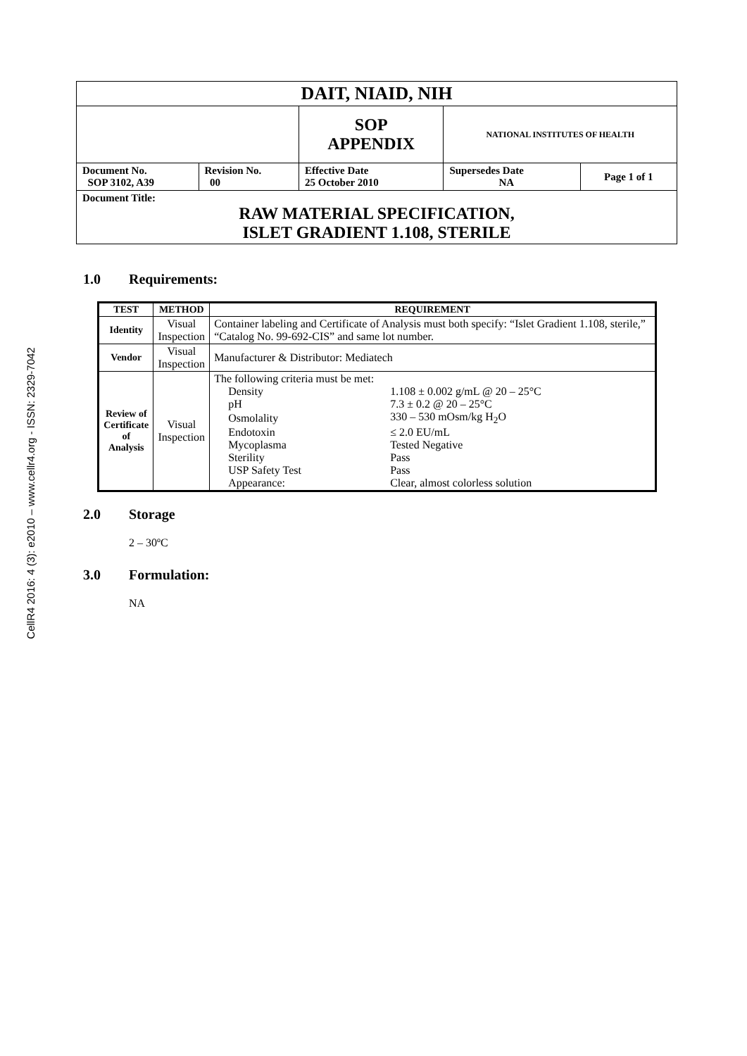CellR4 2016: 4 (3): e2010 – www.cellr4.org - ISSN: 2329-7042
| DAIT, NIAID, NIH | | | | |
| | | SOP APPENDIX | NATIONAL INSTITUTES OF HEALTH | |
| Document No. SOP 3102, A39 | Revision No. 00 | Effective Date 25 October 2010 | Supersedes Date NA | Page 1 of 1 |
| Document Title: RAW MATERIAL SPECIFICATION, ISLET GRADIENT 1.108, STERILE | | | | |
1.0 Requirements:
| TEST | METHOD | REQUIREMENT |
| --- | --- | --- |
| Identity | Visual Inspection | Container labeling and Certificate of Analysis must both specify: “Islet Gradient 1.108, sterile,” “Catalog No. 99-692-CIS” and same lot number. |
| Vendor | Visual Inspection | Manufacturer & Distributor: Mediatech |
| Review of Certificate of Analysis | Visual Inspection | The following criteria must be met: / Density / 1.108 ± 0.002 g/mL @ 20 – 25°C / / pH / 7.3 ± 0.2 @ 20 – 25°C / / Osmolality / 330 – 530 mOsm/kg H<sub>2</sub>O / / Endotoxin / ≤ 2.0 EU/mL / / Mycoplasma / Tested Negative / / Sterility / Pass / / USP Safety Test / Pass / / Appearance: / Clear, almost colorless solution / |
2.0 Storage
2 – 30ºC
3.0 Formulation:
NA